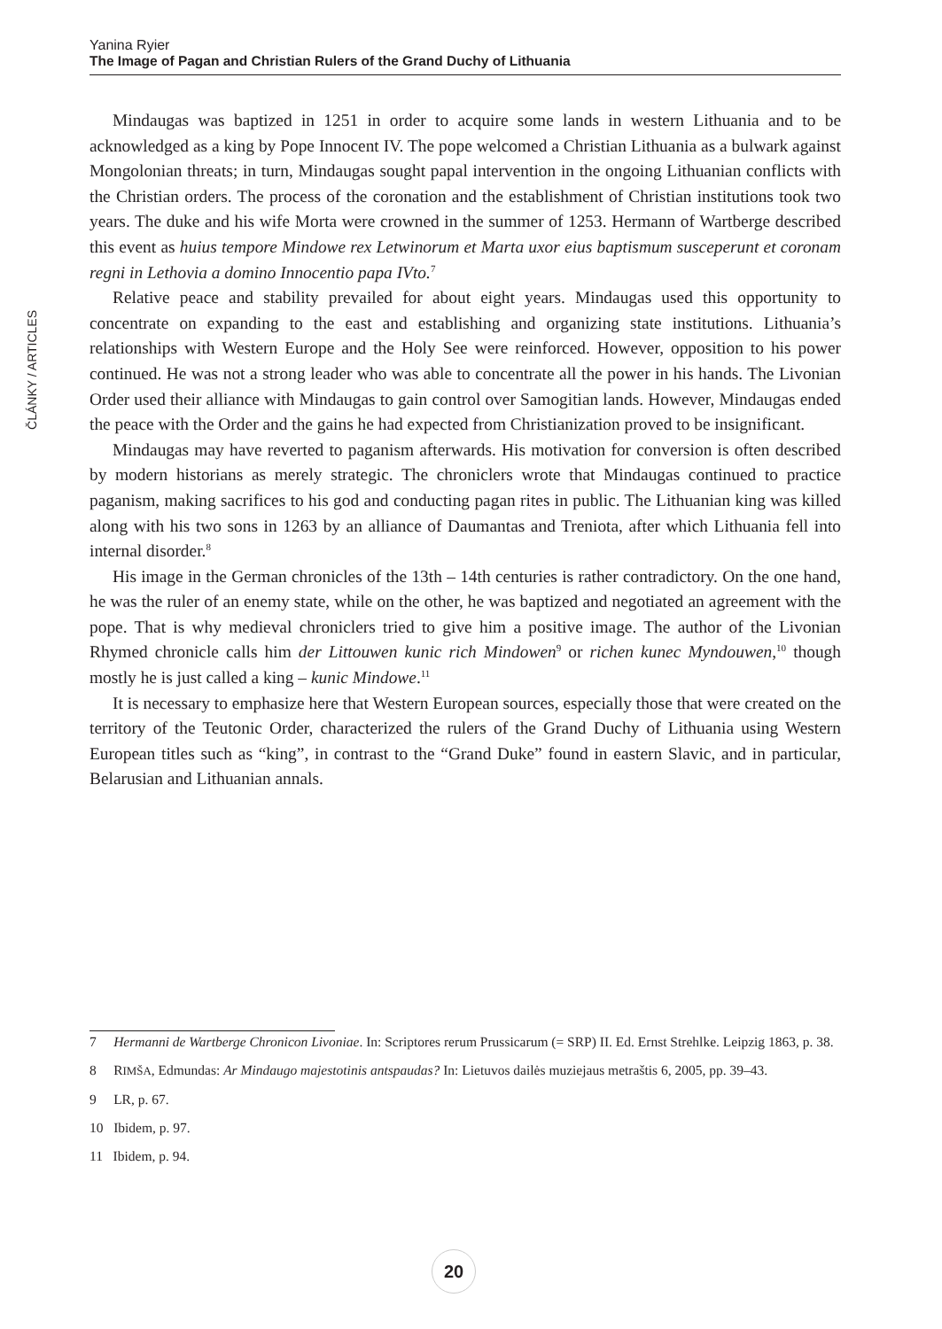Yanina Ryier
The Image of Pagan and Christian Rulers of the Grand Duchy of Lithuania
ČLÁNKY / ARTICLES
Mindaugas was baptized in 1251 in order to acquire some lands in western Lithuania and to be acknowledged as a king by Pope Innocent IV. The pope welcomed a Christian Lithuania as a bulwark against Mongolonian threats; in turn, Mindaugas sought papal intervention in the ongoing Lithuanian conflicts with the Christian orders. The process of the coronation and the establishment of Christian institutions took two years. The duke and his wife Morta were crowned in the summer of 1253. Hermann of Wartberge described this event as huius tempore Mindowe rex Letwinorum et Marta uxor eius baptismum susceperunt et coronam regni in Lethovia a domino Innocentio papa IVto.<sup>7</sup>
Relative peace and stability prevailed for about eight years. Mindaugas used this opportunity to concentrate on expanding to the east and establishing and organizing state institutions. Lithuania’s relationships with Western Europe and the Holy See were reinforced. However, opposition to his power continued. He was not a strong leader who was able to concentrate all the power in his hands. The Livonian Order used their alliance with Mindaugas to gain control over Samogitian lands. However, Mindaugas ended the peace with the Order and the gains he had expected from Christianization proved to be insignificant.
Mindaugas may have reverted to paganism afterwards. His motivation for conversion is often described by modern historians as merely strategic. The chroniclers wrote that Mindaugas continued to practice paganism, making sacrifices to his god and conducting pagan rites in public. The Lithuanian king was killed along with his two sons in 1263 by an alliance of Daumantas and Treniota, after which Lithuania fell into internal disorder.<sup>8</sup>
His image in the German chronicles of the 13th – 14th centuries is rather contradictory. On the one hand, he was the ruler of an enemy state, while on the other, he was baptized and negotiated an agreement with the pope. That is why medieval chroniclers tried to give him a positive image. The author of the Livonian Rhymed chronicle calls him der Littouwen kunic rich Mindowen<sup>9</sup> or richen kunec Myndouwen,<sup>10</sup> though mostly he is just called a king – kunic Mindowe.<sup>11</sup>
It is necessary to emphasize here that Western European sources, especially those that were created on the territory of the Teutonic Order, characterized the rulers of the Grand Duchy of Lithuania using Western European titles such as “king”, in contrast to the “Grand Duke” found in eastern Slavic, and in particular, Belarusian and Lithuanian annals.
7 Hermanni de Wartberge Chronicon Livoniae. In: Scriptores rerum Prussicarum (= SRP) II. Ed. Ernst Strehlke. Leipzig 1863, p. 38.
8 RIMŠA, Edmundas: Ar Mindaugo majestotinis antspaudas? In: Lietuvos dailės muziejaus metraštis 6, 2005, pp. 39–43.
9 LR, p. 67.
10 Ibidem, p. 97.
11 Ibidem, p. 94.
20